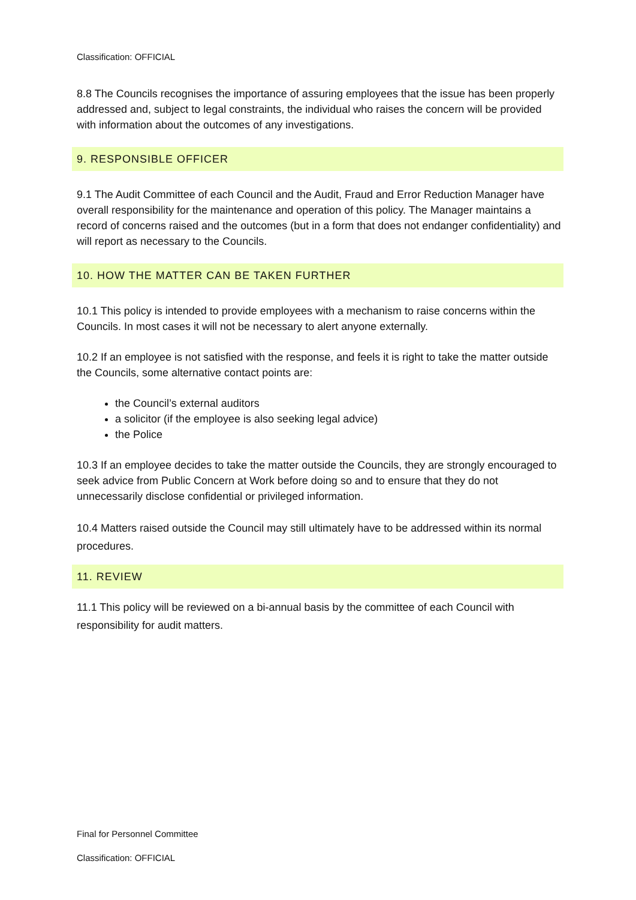Classification: OFFICIAL
8.8 The Councils recognises the importance of assuring employees that the issue has been properly addressed and, subject to legal constraints, the individual who raises the concern will be provided with information about the outcomes of any investigations.
9. RESPONSIBLE OFFICER
9.1 The Audit Committee of each Council and the Audit, Fraud and Error Reduction Manager have overall responsibility for the maintenance and operation of this policy. The Manager maintains a record of concerns raised and the outcomes (but in a form that does not endanger confidentiality) and will report as necessary to the Councils.
10. HOW THE MATTER CAN BE TAKEN FURTHER
10.1 This policy is intended to provide employees with a mechanism to raise concerns within the Councils. In most cases it will not be necessary to alert anyone externally.
10.2 If an employee is not satisfied with the response, and feels it is right to take the matter outside the Councils, some alternative contact points are:
the Council’s external auditors
a solicitor (if the employee is also seeking legal advice)
the Police
10.3 If an employee decides to take the matter outside the Councils, they are strongly encouraged to seek advice from Public Concern at Work before doing so and to ensure that they do not unnecessarily disclose confidential or privileged information.
10.4 Matters raised outside the Council may still ultimately have to be addressed within its normal procedures.
11. REVIEW
11.1 This policy will be reviewed on a bi-annual basis by the committee of each Council with responsibility for audit matters.
Final for Personnel Committee
Classification: OFFICIAL